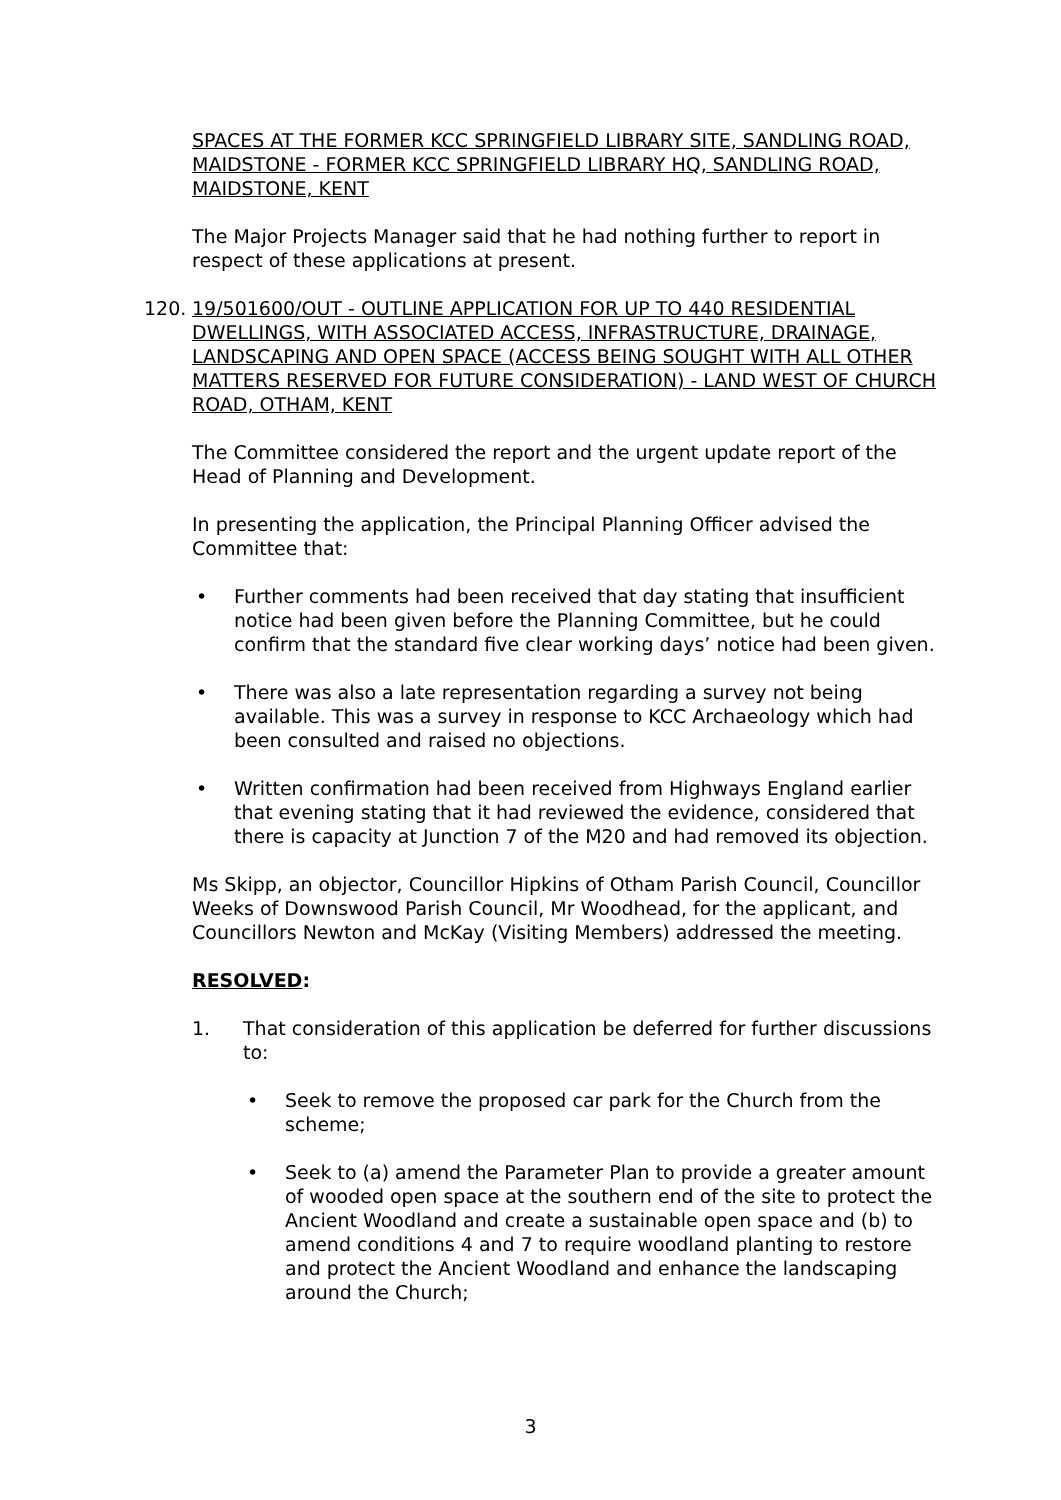SPACES AT THE FORMER KCC SPRINGFIELD LIBRARY SITE, SANDLING ROAD, MAIDSTONE - FORMER KCC SPRINGFIELD LIBRARY HQ, SANDLING ROAD, MAIDSTONE, KENT
The Major Projects Manager said that he had nothing further to report in respect of these applications at present.
120. 19/501600/OUT - OUTLINE APPLICATION FOR UP TO 440 RESIDENTIAL DWELLINGS, WITH ASSOCIATED ACCESS, INFRASTRUCTURE, DRAINAGE, LANDSCAPING AND OPEN SPACE (ACCESS BEING SOUGHT WITH ALL OTHER MATTERS RESERVED FOR FUTURE CONSIDERATION) - LAND WEST OF CHURCH ROAD, OTHAM, KENT
The Committee considered the report and the urgent update report of the Head of Planning and Development.
In presenting the application, the Principal Planning Officer advised the Committee that:
• Further comments had been received that day stating that insufficient notice had been given before the Planning Committee, but he could confirm that the standard five clear working days’ notice had been given.
• There was also a late representation regarding a survey not being available. This was a survey in response to KCC Archaeology which had been consulted and raised no objections.
• Written confirmation had been received from Highways England earlier that evening stating that it had reviewed the evidence, considered that there is capacity at Junction 7 of the M20 and had removed its objection.
Ms Skipp, an objector, Councillor Hipkins of Otham Parish Council, Councillor Weeks of Downswood Parish Council, Mr Woodhead, for the applicant, and Councillors Newton and McKay (Visiting Members) addressed the meeting.
RESOLVED:
1. That consideration of this application be deferred for further discussions to:
• Seek to remove the proposed car park for the Church from the scheme;
• Seek to (a) amend the Parameter Plan to provide a greater amount of wooded open space at the southern end of the site to protect the Ancient Woodland and create a sustainable open space and (b) to amend conditions 4 and 7 to require woodland planting to restore and protect the Ancient Woodland and enhance the landscaping around the Church;
3